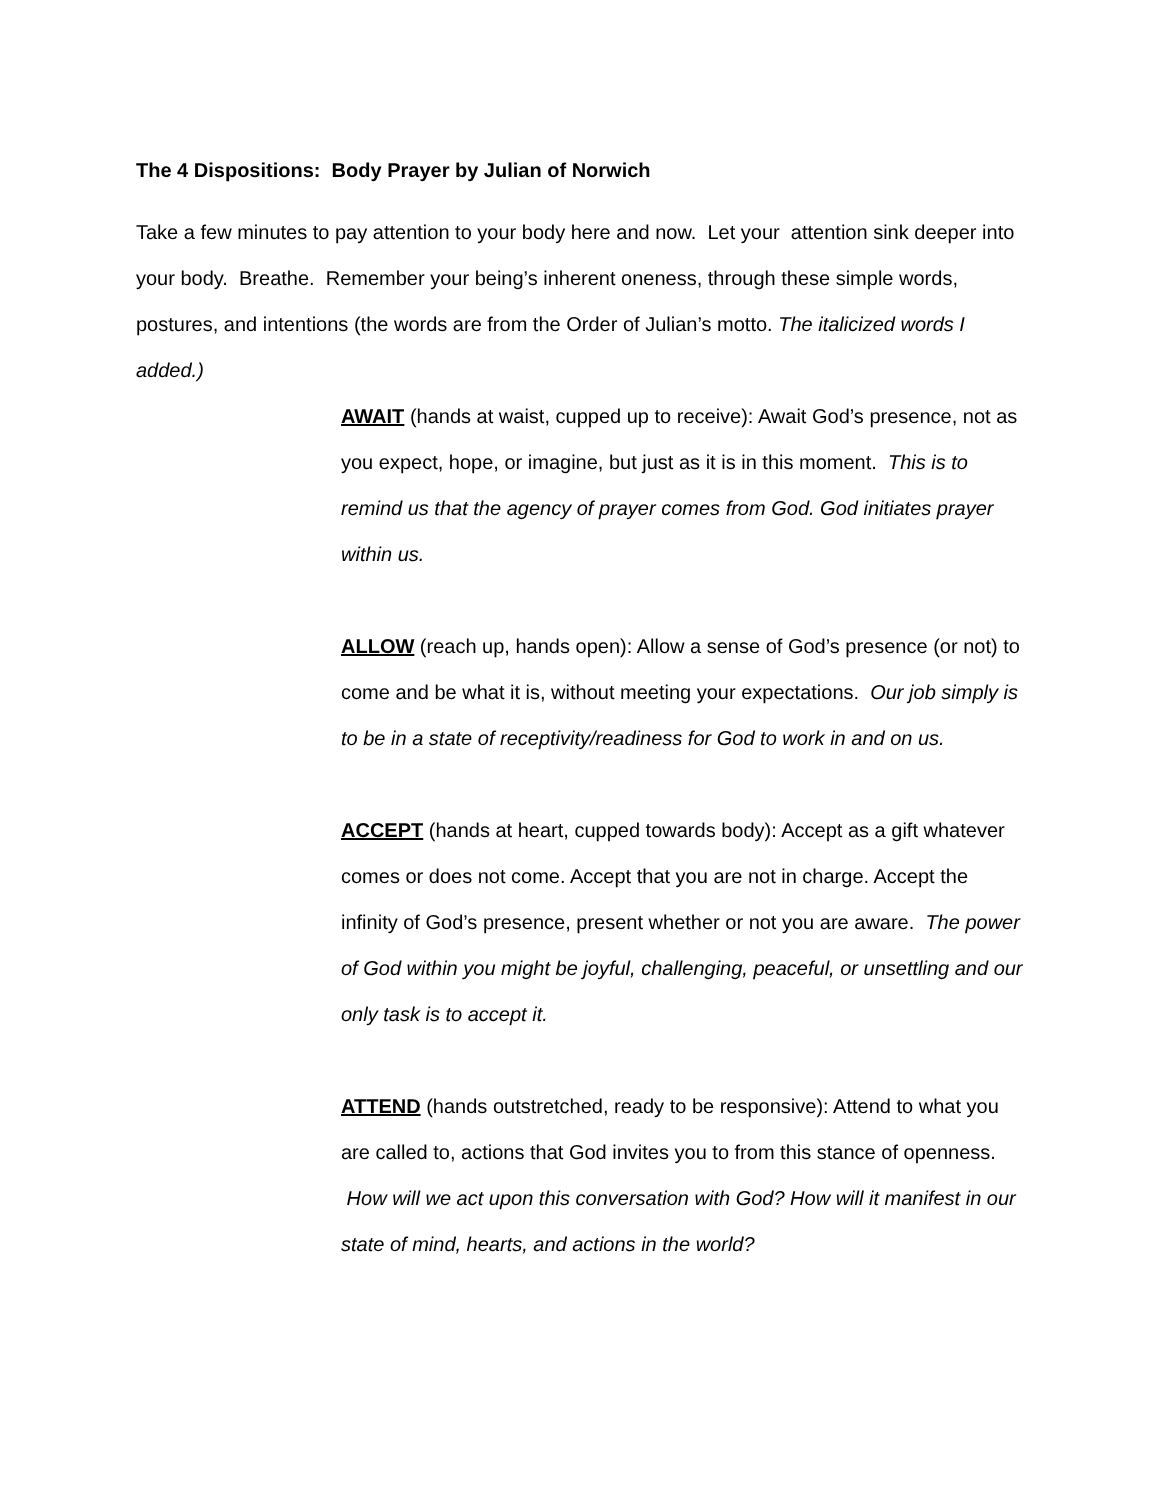The 4 Dispositions: Body Prayer by Julian of Norwich
Take a few minutes to pay attention to your body here and now. Let your attention sink deeper into your body. Breathe. Remember your being’s inherent oneness, through these simple words, postures, and intentions (the words are from the Order of Julian’s motto. The italicized words I added.)
AWAIT (hands at waist, cupped up to receive): Await God’s presence, not as you expect, hope, or imagine, but just as it is in this moment. This is to remind us that the agency of prayer comes from God. God initiates prayer within us.
ALLOW (reach up, hands open): Allow a sense of God’s presence (or not) to come and be what it is, without meeting your expectations. Our job simply is to be in a state of receptivity/readiness for God to work in and on us.
ACCEPT (hands at heart, cupped towards body): Accept as a gift whatever comes or does not come. Accept that you are not in charge. Accept the infinity of God’s presence, present whether or not you are aware. The power of God within you might be joyful, challenging, peaceful, or unsettling and our only task is to accept it.
ATTEND (hands outstretched, ready to be responsive): Attend to what you are called to, actions that God invites you to from this stance of openness. How will we act upon this conversation with God? How will it manifest in our state of mind, hearts, and actions in the world?